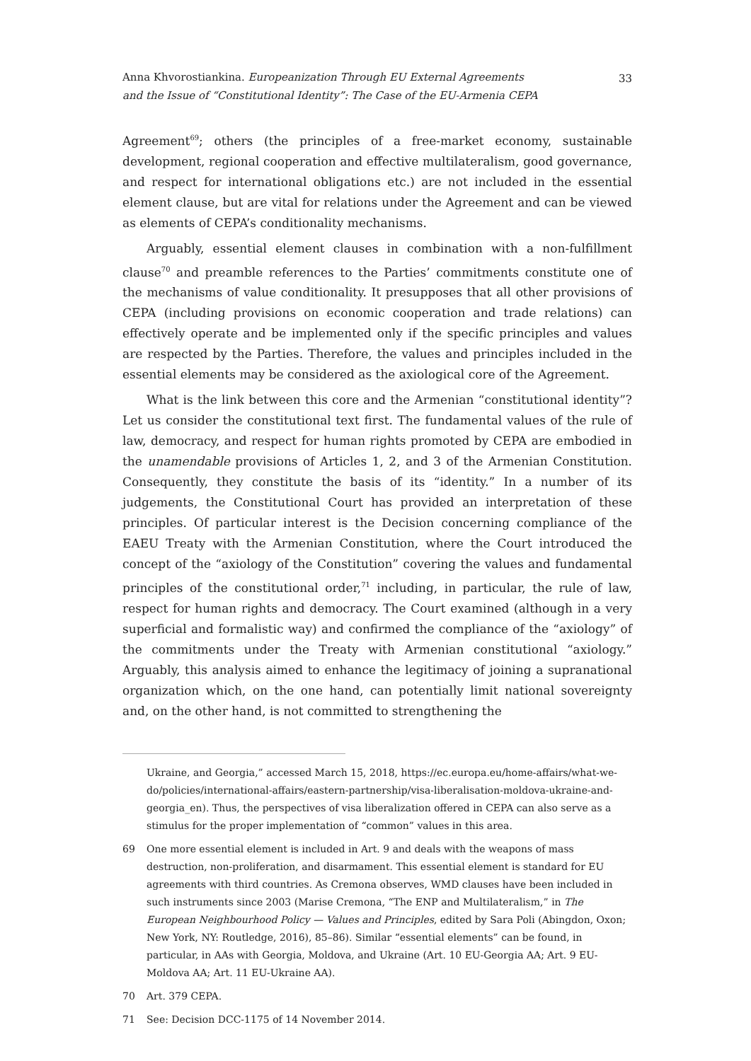Anna Khvorostiankina. Europeanization Through EU External Agreements
and the Issue of “Constitutional Identity”: The Case of the EU-Armenia CEPA
33
Agreement<sup>69</sup>; others (the principles of a free-market economy, sustainable development, regional cooperation and effective multilateralism, good governance, and respect for international obligations etc.) are not included in the essential element clause, but are vital for relations under the Agreement and can be viewed as elements of CEPA’s conditionality mechanisms.
Arguably, essential element clauses in combination with a non-fulfillment clause<sup>70</sup> and preamble references to the Parties’ commitments constitute one of the mechanisms of value conditionality. It presupposes that all other provisions of CEPA (including provisions on economic cooperation and trade relations) can effectively operate and be implemented only if the specific principles and values are respected by the Parties. Therefore, the values and principles included in the essential elements may be considered as the axiological core of the Agreement.
What is the link between this core and the Armenian “constitutional identity”? Let us consider the constitutional text first. The fundamental values of the rule of law, democracy, and respect for human rights promoted by CEPA are embodied in the unamendable provisions of Articles 1, 2, and 3 of the Armenian Constitution. Consequently, they constitute the basis of its “identity.” In a number of its judgements, the Constitutional Court has provided an interpretation of these principles. Of particular interest is the Decision concerning compliance of the EAEU Treaty with the Armenian Constitution, where the Court introduced the concept of the “axiology of the Constitution” covering the values and fundamental principles of the constitutional order,<sup>71</sup> including, in particular, the rule of law, respect for human rights and democracy. The Court examined (although in a very superficial and formalistic way) and confirmed the compliance of the “axiology” of the commitments under the Treaty with Armenian constitutional “axiology.” Arguably, this analysis aimed to enhance the legitimacy of joining a supranational organization which, on the one hand, can potentially limit national sovereignty and, on the other hand, is not committed to strengthening the
Ukraine, and Georgia,” accessed March 15, 2018, https://ec.europa.eu/home-affairs/what-we-do/policies/international-affairs/eastern-partnership/visa-liberalisation-moldova-ukraine-and-georgia_en). Thus, the perspectives of visa liberalization offered in CEPA can also serve as a stimulus for the proper implementation of “common” values in this area.
69 One more essential element is included in Art. 9 and deals with the weapons of mass destruction, non-proliferation, and disarmament. This essential element is standard for EU agreements with third countries. As Cremona observes, WMD clauses have been included in such instruments since 2003 (Marise Cremona, “The ENP and Multilateralism,” in The European Neighbourhood Policy — Values and Principles, edited by Sara Poli (Abingdon, Oxon; New York, NY: Routledge, 2016), 85–86). Similar “essential elements” can be found, in particular, in AAs with Georgia, Moldova, and Ukraine (Art. 10 EU-Georgia AA; Art. 9 EU-Moldova AA; Art. 11 EU-Ukraine AA).
70 Art. 379 CEPA.
71 See: Decision DCC-1175 of 14 November 2014.